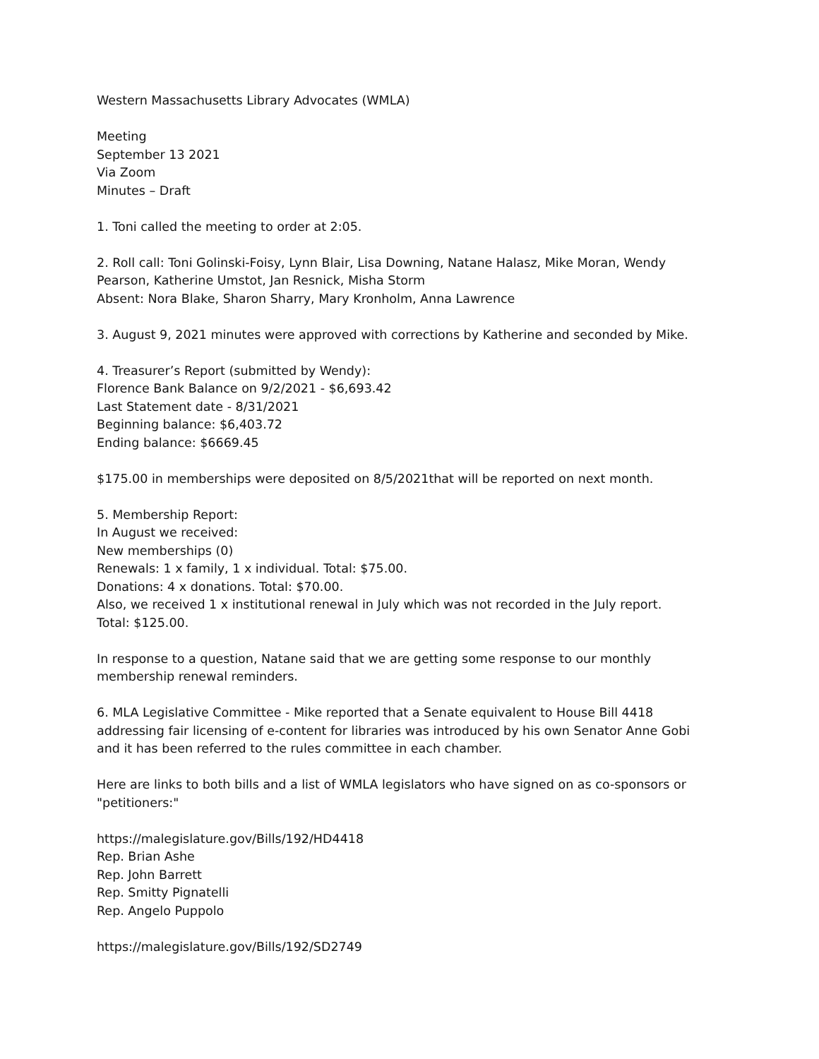Western Massachusetts Library Advocates (WMLA)
Meeting
September 13 2021
Via Zoom
Minutes – Draft
1. Toni called the meeting to order at 2:05.
2. Roll call: Toni Golinski-Foisy, Lynn Blair, Lisa Downing, Natane Halasz, Mike Moran, Wendy Pearson, Katherine Umstot, Jan Resnick, Misha Storm
Absent: Nora Blake, Sharon Sharry, Mary Kronholm, Anna Lawrence
3. August 9, 2021 minutes were approved with corrections by Katherine and seconded by Mike.
4. Treasurer’s Report (submitted by Wendy):
Florence Bank Balance on 9/2/2021 - $6,693.42
Last Statement date - 8/31/2021
Beginning balance: $6,403.72
Ending balance: $6669.45
$175.00 in memberships were deposited on 8/5/2021that will be reported on next month.
5. Membership Report:
In August we received:
New memberships (0)
Renewals: 1 x family, 1 x individual. Total: $75.00.
Donations: 4 x donations. Total: $70.00.
Also, we received 1 x institutional renewal in July which was not recorded in the July report.
Total: $125.00.
In response to a question, Natane said that we are getting some response to our monthly membership renewal reminders.
6. MLA Legislative Committee - Mike reported that a Senate equivalent to House Bill 4418 addressing fair licensing of e-content for libraries was introduced by his own Senator Anne Gobi and it has been referred to the rules committee in each chamber.
Here are links to both bills and a list of WMLA legislators who have signed on as co-sponsors or "petitioners:"
https://malegislature.gov/Bills/192/HD4418
Rep. Brian Ashe
Rep. John Barrett
Rep. Smitty Pignatelli
Rep. Angelo Puppolo
https://malegislature.gov/Bills/192/SD2749